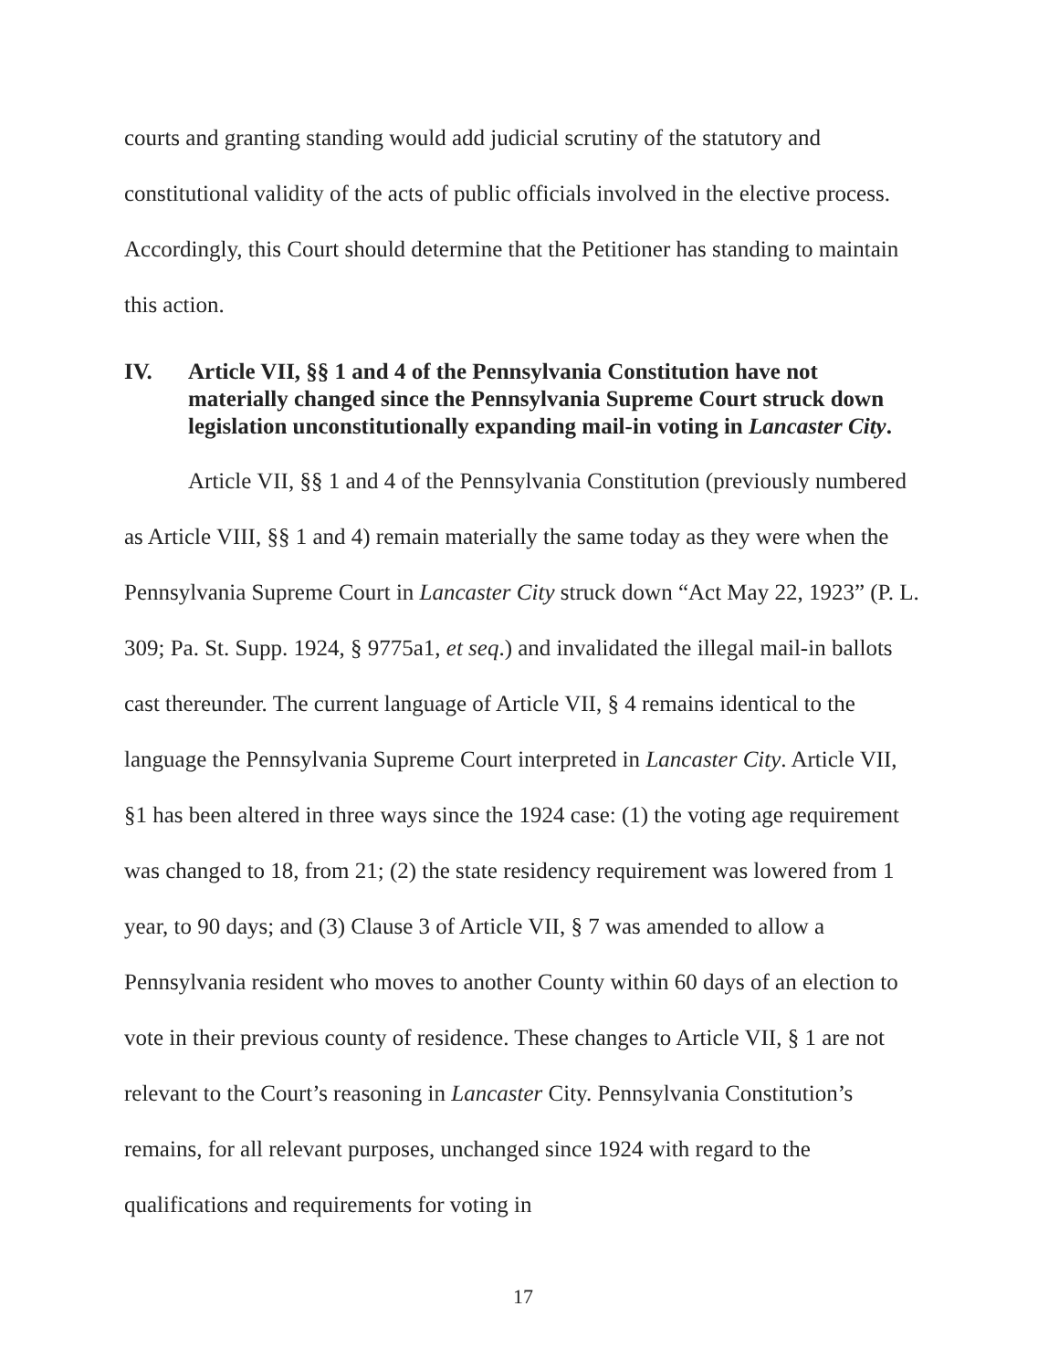courts and granting standing would add judicial scrutiny of the statutory and constitutional validity of the acts of public officials involved in the elective process. Accordingly, this Court should determine that the Petitioner has standing to maintain this action.
IV. Article VII, §§ 1 and 4 of the Pennsylvania Constitution have not materially changed since the Pennsylvania Supreme Court struck down legislation unconstitutionally expanding mail-in voting in Lancaster City.
Article VII, §§ 1 and 4 of the Pennsylvania Constitution (previously numbered as Article VIII, §§ 1 and 4) remain materially the same today as they were when the Pennsylvania Supreme Court in Lancaster City struck down “Act May 22, 1923” (P. L. 309; Pa. St. Supp. 1924, § 9775a1, et seq.) and invalidated the illegal mail-in ballots cast thereunder. The current language of Article VII, § 4 remains identical to the language the Pennsylvania Supreme Court interpreted in Lancaster City. Article VII, §1 has been altered in three ways since the 1924 case: (1) the voting age requirement was changed to 18, from 21; (2) the state residency requirement was lowered from 1 year, to 90 days; and (3) Clause 3 of Article VII, § 7 was amended to allow a Pennsylvania resident who moves to another County within 60 days of an election to vote in their previous county of residence. These changes to Article VII, § 1 are not relevant to the Court’s reasoning in Lancaster City. Pennsylvania Constitution’s remains, for all relevant purposes, unchanged since 1924 with regard to the qualifications and requirements for voting in
17